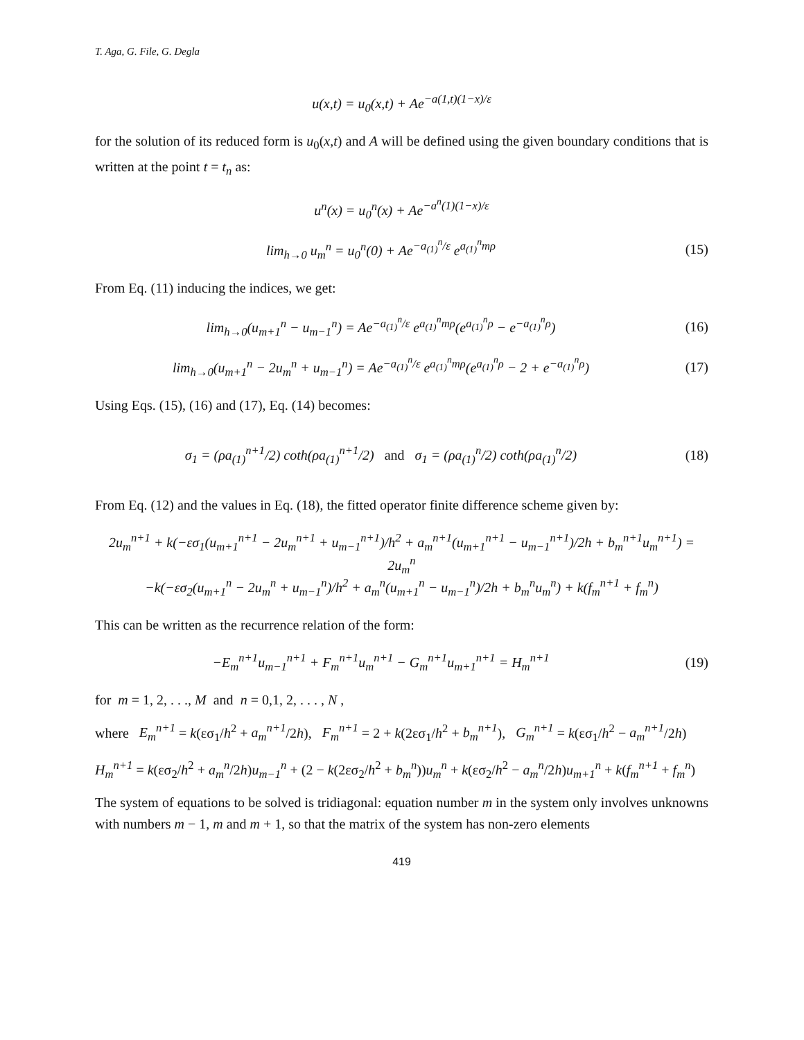T. Aga, G. File, G. Degla
u(x,t) = u<sub>0</sub>(x,t) + Ae<sup>−a(1,t)(1−x)/ε</sup>
for the solution of its reduced form is u<sub>0</sub>(x,t) and A will be defined using the given boundary conditions that is written at the point t = t<sub>n</sub> as:
u<sup>n</sup>(x) = u<sub>0</sub><sup>n</sup>(x) + Ae<sup>−a<sup>n</sup>(1)(1−x)/ε</sup>
lim<sub>h→0</sub> u<sub>m</sub><sup>n</sup> = u<sub>0</sub><sup>n</sup>(0) + Ae<sup>−a<sub>(1)</sub><sup>n</sup>/ε</sup> e<sup>a<sub>(1)</sub><sup>n</sup>mρ</sup>
(15)
From Eq. (11) inducing the indices, we get:
lim<sub>h→0</sub>(u<sub>m+1</sub><sup>n</sup> − u<sub>m−1</sub><sup>n</sup>) = Ae<sup>−a<sub>(1)</sub><sup>n</sup>/ε</sup> e<sup>a<sub>(1)</sub><sup>n</sup>mρ</sup>(e<sup>a<sub>(1)</sub><sup>n</sup>ρ</sup> − e<sup>−a<sub>(1)</sub><sup>n</sup>ρ</sup>)
(16)
lim<sub>h→0</sub>(u<sub>m+1</sub><sup>n</sup> − 2u<sub>m</sub><sup>n</sup> + u<sub>m−1</sub><sup>n</sup>) = Ae<sup>−a<sub>(1)</sub><sup>n</sup>/ε</sup> e<sup>a<sub>(1)</sub><sup>n</sup>mρ</sup>(e<sup>a<sub>(1)</sub><sup>n</sup>ρ</sup> − 2 + e<sup>−a<sub>(1)</sub><sup>n</sup>ρ</sup>)
(17)
Using Eqs. (15), (16) and (17), Eq. (14) becomes:
σ<sub>1</sub> = (ρa<sub>(1)</sub><sup>n+1</sup>/2) coth(ρa<sub>(1)</sub><sup>n+1</sup>/2) and σ<sub>1</sub> = (ρa<sub>(1)</sub><sup>n</sup>/2) coth(ρa<sub>(1)</sub><sup>n</sup>/2)
(18)
From Eq. (12) and the values in Eq. (18), the fitted operator finite difference scheme given by:
2u<sub>m</sub><sup>n+1</sup> + k(−εσ<sub>1</sub>(u<sub>m+1</sub><sup>n+1</sup> − 2u<sub>m</sub><sup>n+1</sup> + u<sub>m−1</sub><sup>n+1</sup>)/h<sup>2</sup> + a<sub>m</sub><sup>n+1</sup>(u<sub>m+1</sub><sup>n+1</sup> − u<sub>m−1</sub><sup>n+1</sup>)/2h + b<sub>m</sub><sup>n+1</sup>u<sub>m</sub><sup>n+1</sup>) = 2u<sub>m</sub><sup>n</sup>
−k(−εσ<sub>2</sub>(u<sub>m+1</sub><sup>n</sup> − 2u<sub>m</sub><sup>n</sup> + u<sub>m−1</sub><sup>n</sup>)/h<sup>2</sup> + a<sub>m</sub><sup>n</sup>(u<sub>m+1</sub><sup>n</sup> − u<sub>m−1</sub><sup>n</sup>)/2h + b<sub>m</sub><sup>n</sup>u<sub>m</sub><sup>n</sup>) + k(f<sub>m</sub><sup>n+1</sup> + f<sub>m</sub><sup>n</sup>)
This can be written as the recurrence relation of the form:
−E<sub>m</sub><sup>n+1</sup>u<sub>m−1</sub><sup>n+1</sup> + F<sub>m</sub><sup>n+1</sup>u<sub>m</sub><sup>n+1</sup> − G<sub>m</sub><sup>n+1</sup>u<sub>m+1</sub><sup>n+1</sup> = H<sub>m</sub><sup>n+1</sup>
(19)
for m = 1, 2, . . ., M and n = 0,1, 2, . . . , N ,
where E<sub>m</sub><sup>n+1</sup> = k(εσ<sub>1</sub>/h<sup>2</sup> + a<sub>m</sub><sup>n+1</sup>/2h), F<sub>m</sub><sup>n+1</sup> = 2 + k(2εσ<sub>1</sub>/h<sup>2</sup> + b<sub>m</sub><sup>n+1</sup>), G<sub>m</sub><sup>n+1</sup> = k(εσ<sub>1</sub>/h<sup>2</sup> − a<sub>m</sub><sup>n+1</sup>/2h)
H<sub>m</sub><sup>n+1</sup> = k(εσ<sub>2</sub>/h<sup>2</sup> + a<sub>m</sub><sup>n</sup>/2h)u<sub>m−1</sub><sup>n</sup> + (2 − k(2εσ<sub>2</sub>/h<sup>2</sup> + b<sub>m</sub><sup>n</sup>))u<sub>m</sub><sup>n</sup> + k(εσ<sub>2</sub>/h<sup>2</sup> − a<sub>m</sub><sup>n</sup>/2h)u<sub>m+1</sub><sup>n</sup> + k(f<sub>m</sub><sup>n+1</sup> + f<sub>m</sub><sup>n</sup>)
The system of equations to be solved is tridiagonal: equation number m in the system only involves unknowns with numbers m − 1, m and m + 1, so that the matrix of the system has non-zero elements
419